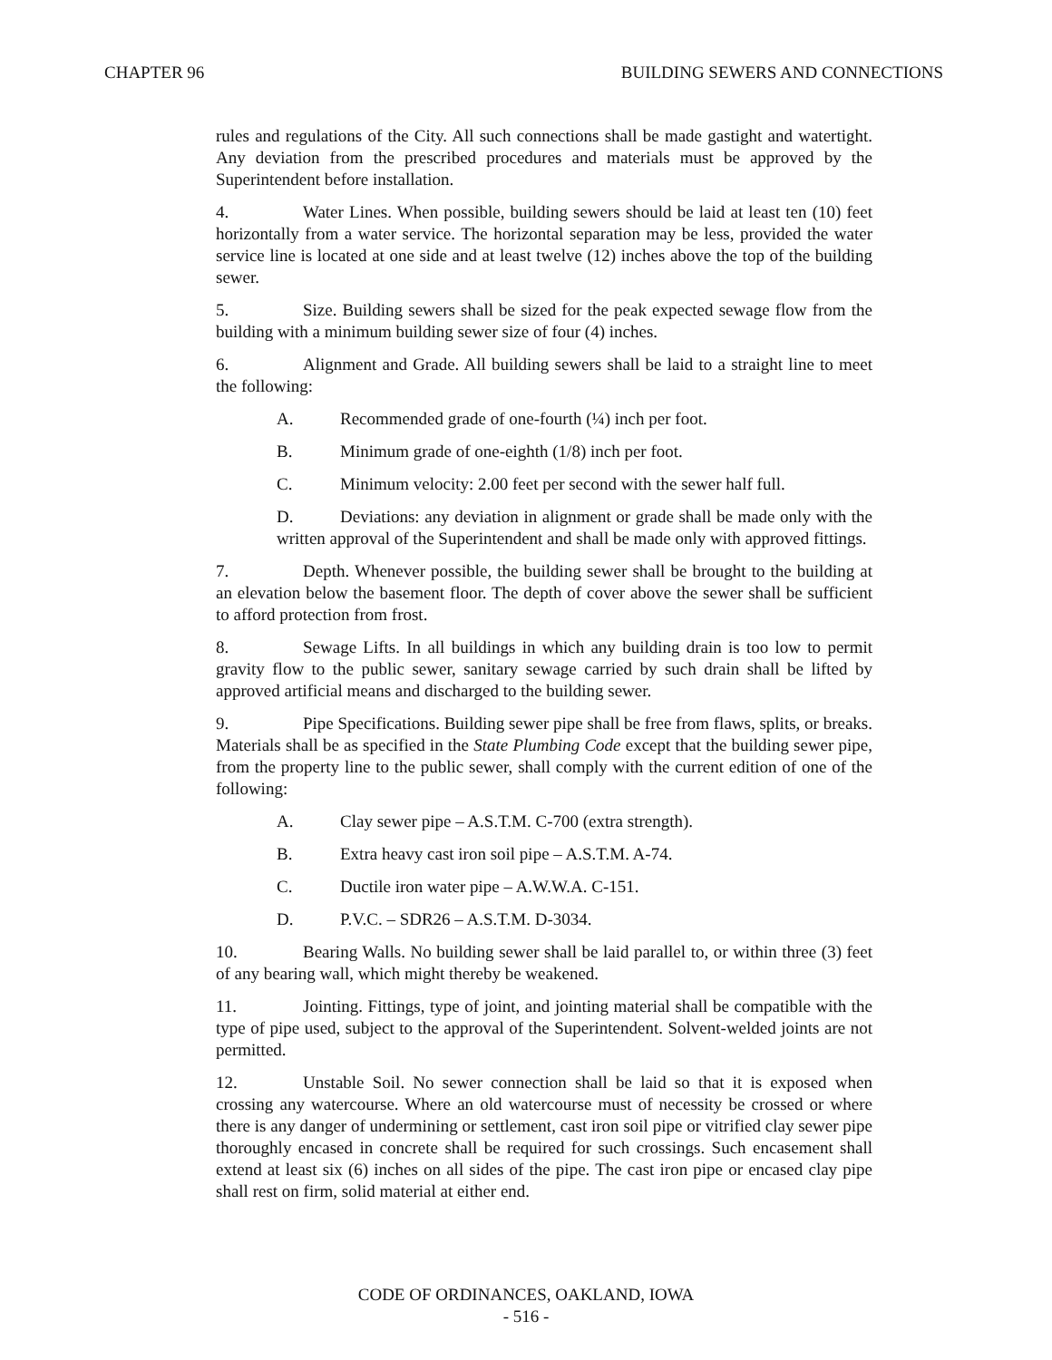CHAPTER 96 BUILDING SEWERS AND CONNECTIONS
rules and regulations of the City. All such connections shall be made gastight and watertight. Any deviation from the prescribed procedures and materials must be approved by the Superintendent before installation.
4. Water Lines. When possible, building sewers should be laid at least ten (10) feet horizontally from a water service. The horizontal separation may be less, provided the water service line is located at one side and at least twelve (12) inches above the top of the building sewer.
5. Size. Building sewers shall be sized for the peak expected sewage flow from the building with a minimum building sewer size of four (4) inches.
6. Alignment and Grade. All building sewers shall be laid to a straight line to meet the following:
A. Recommended grade of one-fourth (¼) inch per foot.
B. Minimum grade of one-eighth (1/8) inch per foot.
C. Minimum velocity: 2.00 feet per second with the sewer half full.
D. Deviations: any deviation in alignment or grade shall be made only with the written approval of the Superintendent and shall be made only with approved fittings.
7. Depth. Whenever possible, the building sewer shall be brought to the building at an elevation below the basement floor. The depth of cover above the sewer shall be sufficient to afford protection from frost.
8. Sewage Lifts. In all buildings in which any building drain is too low to permit gravity flow to the public sewer, sanitary sewage carried by such drain shall be lifted by approved artificial means and discharged to the building sewer.
9. Pipe Specifications. Building sewer pipe shall be free from flaws, splits, or breaks. Materials shall be as specified in the State Plumbing Code except that the building sewer pipe, from the property line to the public sewer, shall comply with the current edition of one of the following:
A. Clay sewer pipe – A.S.T.M. C-700 (extra strength).
B. Extra heavy cast iron soil pipe – A.S.T.M. A-74.
C. Ductile iron water pipe – A.W.W.A. C-151.
D. P.V.C. – SDR26 – A.S.T.M. D-3034.
10. Bearing Walls. No building sewer shall be laid parallel to, or within three (3) feet of any bearing wall, which might thereby be weakened.
11. Jointing. Fittings, type of joint, and jointing material shall be compatible with the type of pipe used, subject to the approval of the Superintendent. Solvent-welded joints are not permitted.
12. Unstable Soil. No sewer connection shall be laid so that it is exposed when crossing any watercourse. Where an old watercourse must of necessity be crossed or where there is any danger of undermining or settlement, cast iron soil pipe or vitrified clay sewer pipe thoroughly encased in concrete shall be required for such crossings. Such encasement shall extend at least six (6) inches on all sides of the pipe. The cast iron pipe or encased clay pipe shall rest on firm, solid material at either end.
CODE OF ORDINANCES, OAKLAND, IOWA
- 516 -